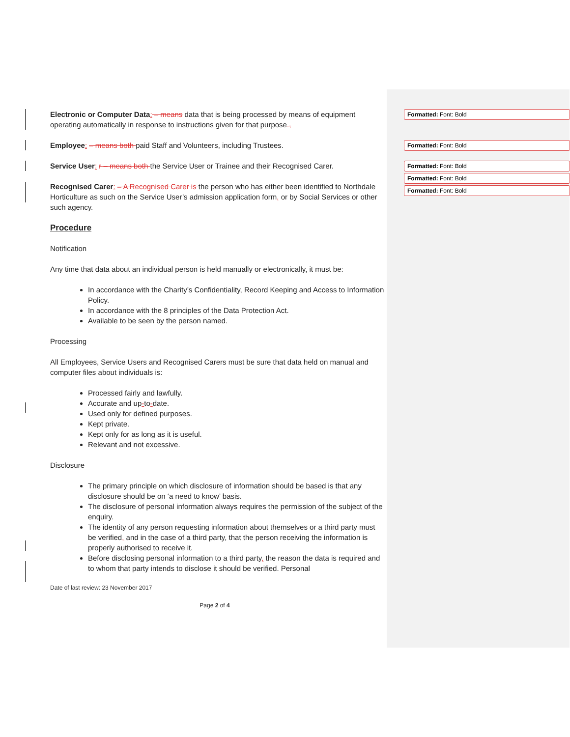Formatted: Font: Bold
Formatted: Font: Bold
Formatted: Font: Bold
Formatted: Font: Bold
Formatted: Font: Bold
Electronic or Computer Data: – means data that is being processed by means of equipment operating automatically in response to instructions given for that purpose.,
Employee: – means both paid Staff and Volunteers, including Trustees.
Service User: r – means both the Service User or Trainee and their Recognised Carer.
Recognised Carer: – A Recognised Carer is the person who has either been identified to Northdale Horticulture as such on the Service User’s admission application form, or by Social Services or other such agency.
Procedure
Notification
Any time that data about an individual person is held manually or electronically, it must be:
In accordance with the Charity’s Confidentiality, Record Keeping and Access to Information Policy.
In accordance with the 8 principles of the Data Protection Act.
Available to be seen by the person named.
Processing
All Employees, Service Users and Recognised Carers must be sure that data held on manual and computer files about individuals is:
Processed fairly and lawfully.
Accurate and up-to-date.
Used only for defined purposes.
Kept private.
Kept only for as long as it is useful.
Relevant and not excessive.
Disclosure
The primary principle on which disclosure of information should be based is that any disclosure should be on ‘a need to know’ basis.
The disclosure of personal information always requires the permission of the subject of the enquiry.
The identity of any person requesting information about themselves or a third party must be verified, and in the case of a third party, that the person receiving the information is properly authorised to receive it.
Before disclosing personal information to a third party, the reason the data is required and to whom that party intends to disclose it should be verified. Personal
Date of last review: 23 November 2017
Page 2 of 4